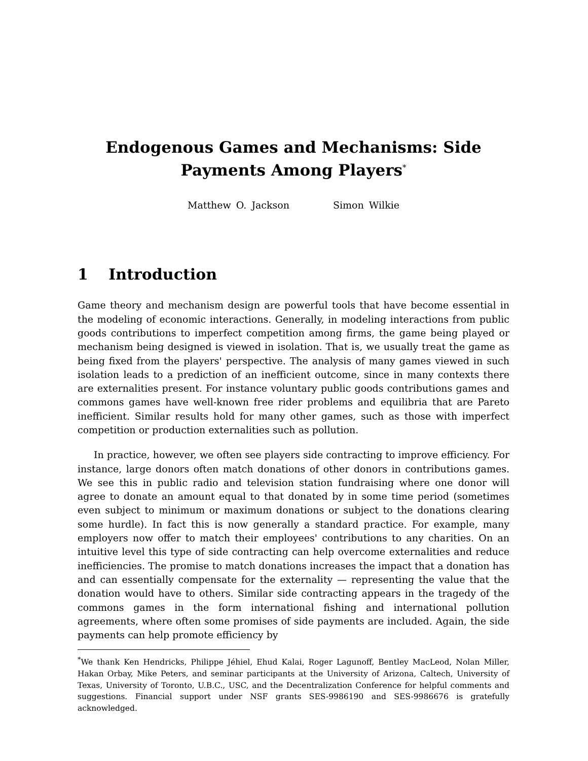Endogenous Games and Mechanisms: Side Payments Among Players<sup>*</sup>
Matthew O. Jackson Simon Wilkie
1 Introduction
Game theory and mechanism design are powerful tools that have become essential in the modeling of economic interactions. Generally, in modeling interactions from public goods contributions to imperfect competition among firms, the game being played or mechanism being designed is viewed in isolation. That is, we usually treat the game as being fixed from the players' perspective. The analysis of many games viewed in such isolation leads to a prediction of an inefficient outcome, since in many contexts there are externalities present. For instance voluntary public goods contributions games and commons games have well-known free rider problems and equilibria that are Pareto inefficient. Similar results hold for many other games, such as those with imperfect competition or production externalities such as pollution.
In practice, however, we often see players side contracting to improve efficiency. For instance, large donors often match donations of other donors in contributions games. We see this in public radio and television station fundraising where one donor will agree to donate an amount equal to that donated by in some time period (sometimes even subject to minimum or maximum donations or subject to the donations clearing some hurdle). In fact this is now generally a standard practice. For example, many employers now offer to match their employees' contributions to any charities. On an intuitive level this type of side contracting can help overcome externalities and reduce inefficiencies. The promise to match donations increases the impact that a donation has and can essentially compensate for the externality — representing the value that the donation would have to others. Similar side contracting appears in the tragedy of the commons games in the form international fishing and international pollution agreements, where often some promises of side payments are included. Again, the side payments can help promote efficiency by
<sup>*</sup> We thank Ken Hendricks, Philippe Jéhiel, Ehud Kalai, Roger Lagunoff, Bentley MacLeod, Nolan Miller, Hakan Orbay, Mike Peters, and seminar participants at the University of Arizona, Caltech, University of Texas, University of Toronto, U.B.C., USC, and the Decentralization Conference for helpful comments and suggestions. Financial support under NSF grants SES-9986190 and SES-9986676 is gratefully acknowledged.